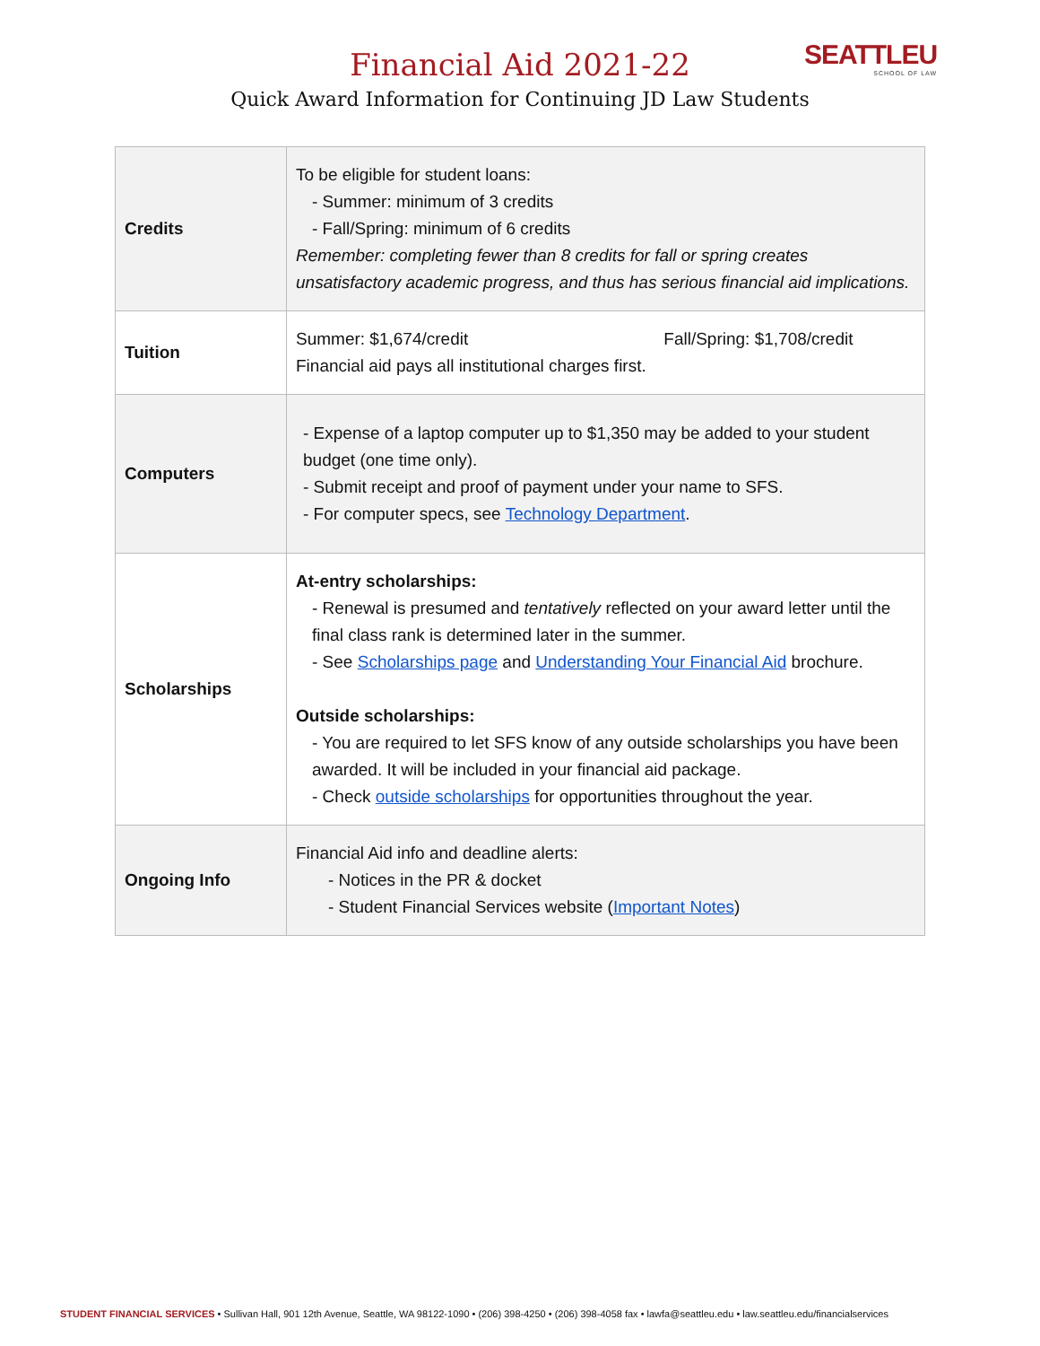SEATTLEU
SCHOOL OF LAW
Financial Aid 2021-22
Quick Award Information for Continuing JD Law Students
| Credits | To be eligible for student loans: - Summer: minimum of 3 credits - Fall/Spring: minimum of 6 credits Remember: completing fewer than 8 credits for fall or spring creates unsatisfactory academic progress, and thus has serious financial aid implications. |
| Tuition | Summer: $1,674/credit Fall/Spring: $1,708/credit Financial aid pays all institutional charges first. |
| Computers | - Expense of a laptop computer up to $1,350 may be added to your student budget (one time only). - Submit receipt and proof of payment under your name to SFS. - For computer specs, see Technology Department . |
| Scholarships | At-entry scholarships: - Renewal is presumed and tentatively reflected on your award letter until the final class rank is determined later in the summer. - See Scholarships page and Understanding Your Financial Aid brochure. Outside scholarships: - You are required to let SFS know of any outside scholarships you have been awarded. It will be included in your financial aid package. - Check outside scholarships for opportunities throughout the year. |
| Ongoing Info | Financial Aid info and deadline alerts: - Notices in the PR & docket - Student Financial Services website ( Important Notes ) |
STUDENT FINANCIAL SERVICES • Sullivan Hall, 901 12th Avenue, Seattle, WA 98122-1090 • (206) 398-4250 • (206) 398-4058 fax • lawfa@seattleu.edu • law.seattleu.edu/financialservices